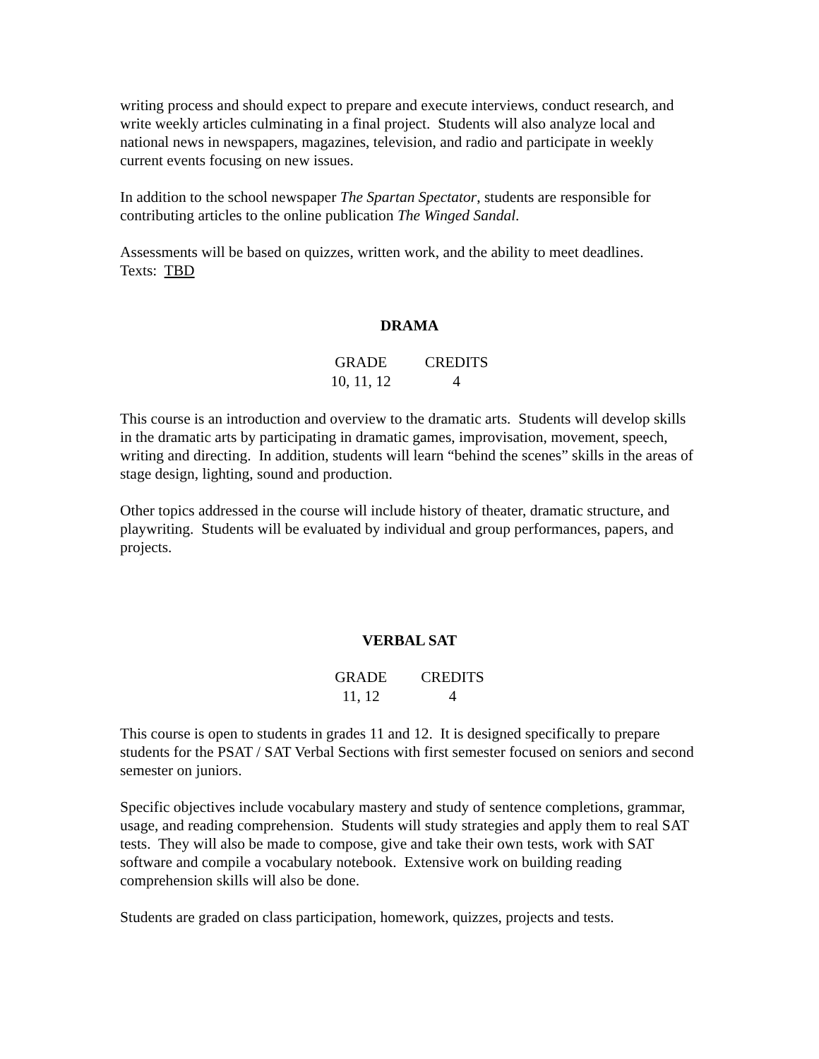writing process and should expect to prepare and execute interviews, conduct research, and write weekly articles culminating in a final project. Students will also analyze local and national news in newspapers, magazines, television, and radio and participate in weekly current events focusing on new issues.
In addition to the school newspaper The Spartan Spectator, students are responsible for contributing articles to the online publication The Winged Sandal.
Assessments will be based on quizzes, written work, and the ability to meet deadlines.
Texts: TBD
DRAMA
| GRADE | CREDITS |
| --- | --- |
| 10, 11, 12 | 4 |
This course is an introduction and overview to the dramatic arts. Students will develop skills in the dramatic arts by participating in dramatic games, improvisation, movement, speech, writing and directing. In addition, students will learn “behind the scenes” skills in the areas of stage design, lighting, sound and production.
Other topics addressed in the course will include history of theater, dramatic structure, and playwriting. Students will be evaluated by individual and group performances, papers, and projects.
VERBAL SAT
| GRADE | CREDITS |
| --- | --- |
| 11, 12 | 4 |
This course is open to students in grades 11 and 12. It is designed specifically to prepare students for the PSAT / SAT Verbal Sections with first semester focused on seniors and second semester on juniors.
Specific objectives include vocabulary mastery and study of sentence completions, grammar, usage, and reading comprehension. Students will study strategies and apply them to real SAT tests. They will also be made to compose, give and take their own tests, work with SAT software and compile a vocabulary notebook. Extensive work on building reading comprehension skills will also be done.
Students are graded on class participation, homework, quizzes, projects and tests.